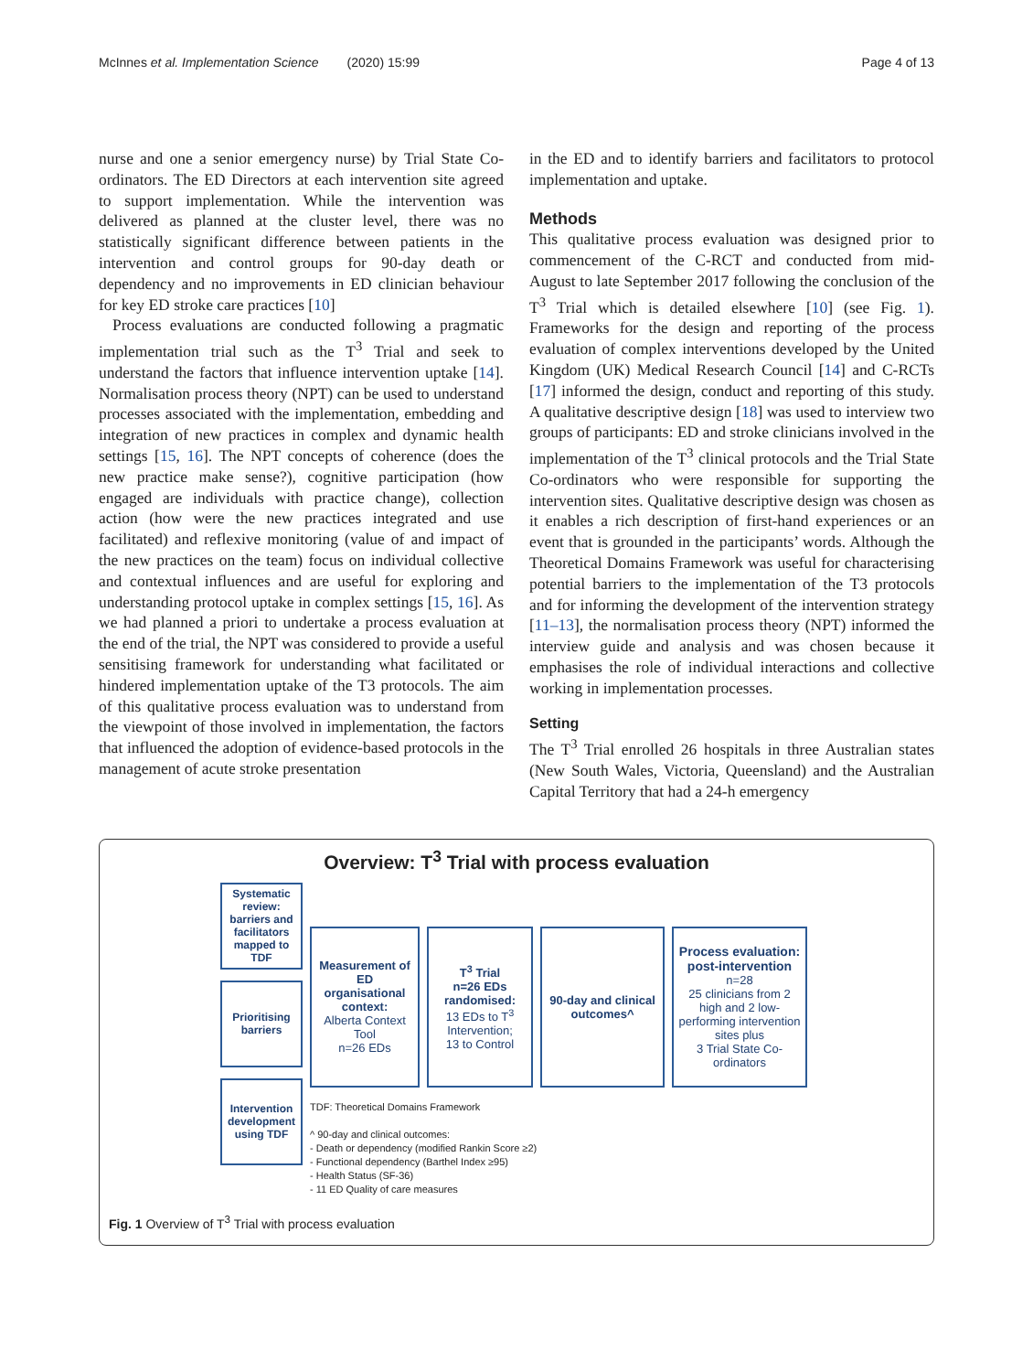McInnes et al. Implementation Science (2020) 15:99 Page 4 of 13
nurse and one a senior emergency nurse) by Trial State Co-ordinators. The ED Directors at each intervention site agreed to support implementation. While the intervention was delivered as planned at the cluster level, there was no statistically significant difference between patients in the intervention and control groups for 90-day death or dependency and no improvements in ED clinician behaviour for key ED stroke care practices [10]
Process evaluations are conducted following a pragmatic implementation trial such as the T<sup>3</sup> Trial and seek to understand the factors that influence intervention uptake [14]. Normalisation process theory (NPT) can be used to understand processes associated with the implementation, embedding and integration of new practices in complex and dynamic health settings [15, 16]. The NPT concepts of coherence (does the new practice make sense?), cognitive participation (how engaged are individuals with practice change), collection action (how were the new practices integrated and use facilitated) and reflexive monitoring (value of and impact of the new practices on the team) focus on individual collective and contextual influences and are useful for exploring and understanding protocol uptake in complex settings [15, 16]. As we had planned a priori to undertake a process evaluation at the end of the trial, the NPT was considered to provide a useful sensitising framework for understanding what facilitated or hindered implementation uptake of the T3 protocols. The aim of this qualitative process evaluation was to understand from the viewpoint of those involved in implementation, the factors that influenced the adoption of evidence-based protocols in the management of acute stroke presentation
in the ED and to identify barriers and facilitators to protocol implementation and uptake.
Methods
This qualitative process evaluation was designed prior to commencement of the C-RCT and conducted from mid-August to late September 2017 following the conclusion of the T<sup>3</sup> Trial which is detailed elsewhere [10] (see Fig. 1). Frameworks for the design and reporting of the process evaluation of complex interventions developed by the United Kingdom (UK) Medical Research Council [14] and C-RCTs [17] informed the design, conduct and reporting of this study. A qualitative descriptive design [18] was used to interview two groups of participants: ED and stroke clinicians involved in the implementation of the T<sup>3</sup> clinical protocols and the Trial State Co-ordinators who were responsible for supporting the intervention sites. Qualitative descriptive design was chosen as it enables a rich description of first-hand experiences or an event that is grounded in the participants’ words. Although the Theoretical Domains Framework was useful for characterising potential barriers to the implementation of the T3 protocols and for informing the development of the intervention strategy [11–13], the normalisation process theory (NPT) informed the interview guide and analysis and was chosen because it emphasises the role of individual interactions and collective working in implementation processes.
Setting
The T<sup>3</sup> Trial enrolled 26 hospitals in three Australian states (New South Wales, Victoria, Queensland) and the Australian Capital Territory that had a 24-h emergency
Overview: T<sup>3</sup> Trial with process evaluation
Systematic review: barriers and facilitators mapped to TDF
Prioritising barriers
Intervention development using TDF
Measurement of ED organisational context:
Alberta Context Tool
n=26 EDs
T<sup>3</sup> Trial
n=26 EDs randomised:
13 EDs to T<sup>3</sup> Intervention;
13 to Control
90-day and clinical outcomes^
Process evaluation: post-intervention
n=28
25 clinicians from 2 high and 2 low-performing intervention sites plus
3 Trial State Co-ordinators
TDF: Theoretical Domains Framework
^ 90-day and clinical outcomes:
- Death or dependency (modified Rankin Score ≥2)
- Functional dependency (Barthel Index ≥95)
- Health Status (SF-36)
- 11 ED Quality of care measures
Fig. 1 Overview of T<sup>3</sup> Trial with process evaluation